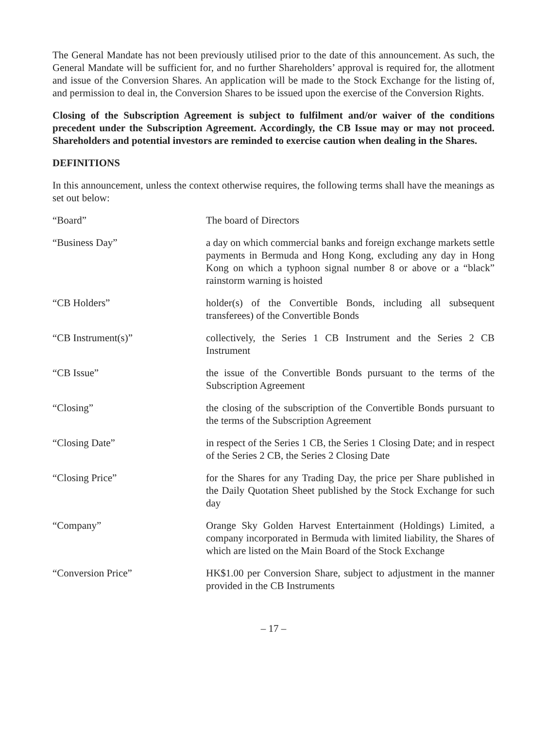The General Mandate has not been previously utilised prior to the date of this announcement. As such, the General Mandate will be sufficient for, and no further Shareholders’ approval is required for, the allotment and issue of the Conversion Shares. An application will be made to the Stock Exchange for the listing of, and permission to deal in, the Conversion Shares to be issued upon the exercise of the Conversion Rights.
Closing of the Subscription Agreement is subject to fulfilment and/or waiver of the conditions precedent under the Subscription Agreement. Accordingly, the CB Issue may or may not proceed. Shareholders and potential investors are reminded to exercise caution when dealing in the Shares.
DEFINITIONS
In this announcement, unless the context otherwise requires, the following terms shall have the meanings as set out below:
| “Board” | The board of Directors |
| “Business Day” | a day on which commercial banks and foreign exchange markets settle payments in Bermuda and Hong Kong, excluding any day in Hong Kong on which a typhoon signal number 8 or above or a “black” rainstorm warning is hoisted |
| “CB Holders” | holder(s) of the Convertible Bonds, including all subsequent transferees) of the Convertible Bonds |
| “CB Instrument(s)” | collectively, the Series 1 CB Instrument and the Series 2 CB Instrument |
| “CB Issue” | the issue of the Convertible Bonds pursuant to the terms of the Subscription Agreement |
| “Closing” | the closing of the subscription of the Convertible Bonds pursuant to the terms of the Subscription Agreement |
| “Closing Date” | in respect of the Series 1 CB, the Series 1 Closing Date; and in respect of the Series 2 CB, the Series 2 Closing Date |
| “Closing Price” | for the Shares for any Trading Day, the price per Share published in the Daily Quotation Sheet published by the Stock Exchange for such day |
| “Company” | Orange Sky Golden Harvest Entertainment (Holdings) Limited, a company incorporated in Bermuda with limited liability, the Shares of which are listed on the Main Board of the Stock Exchange |
| “Conversion Price” | HK$1.00 per Conversion Share, subject to adjustment in the manner provided in the CB Instruments |
– 17 –